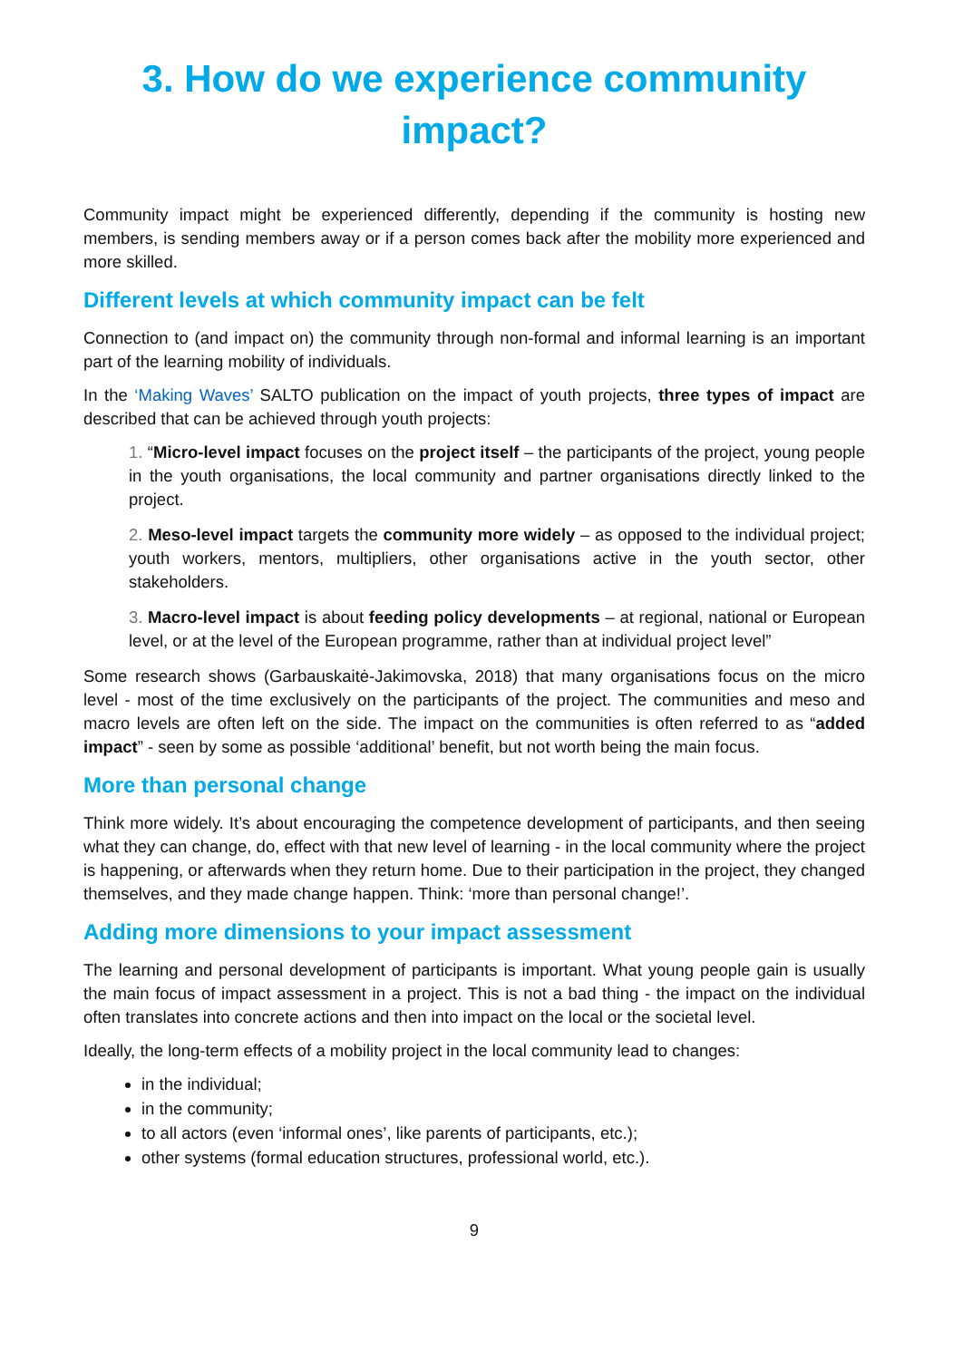3. How do we experience community impact?
Community impact might be experienced differently, depending if the community is hosting new members, is sending members away or if a person comes back after the mobility more experienced and more skilled.
Different levels at which community impact can be felt
Connection to (and impact on) the community through non-formal and informal learning is an important part of the learning mobility of individuals.
In the ‘Making Waves’ SALTO publication on the impact of youth projects, three types of impact are described that can be achieved through youth projects:
1. “Micro-level impact focuses on the project itself – the participants of the project, young people in the youth organisations, the local community and partner organisations directly linked to the project.
2. Meso-level impact targets the community more widely – as opposed to the individual project; youth workers, mentors, multipliers, other organisations active in the youth sector, other stakeholders.
3. Macro-level impact is about feeding policy developments – at regional, national or European level, or at the level of the European programme, rather than at individual project level”
Some research shows (Garbauskaitė-Jakimovska, 2018) that many organisations focus on the micro level - most of the time exclusively on the participants of the project. The communities and meso and macro levels are often left on the side. The impact on the communities is often referred to as “added impact” - seen by some as possible ‘additional’ benefit, but not worth being the main focus.
More than personal change
Think more widely. It’s about encouraging the competence development of participants, and then seeing what they can change, do, effect with that new level of learning - in the local community where the project is happening, or afterwards when they return home. Due to their participation in the project, they changed themselves, and they made change happen. Think: ‘more than personal change!’.
Adding more dimensions to your impact assessment
The learning and personal development of participants is important. What young people gain is usually the main focus of impact assessment in a project. This is not a bad thing - the impact on the individual often translates into concrete actions and then into impact on the local or the societal level.
Ideally, the long-term effects of a mobility project in the local community lead to changes:
in the individual;
in the community;
to all actors (even ‘informal ones’, like parents of participants, etc.);
other systems (formal education structures, professional world, etc.).
9